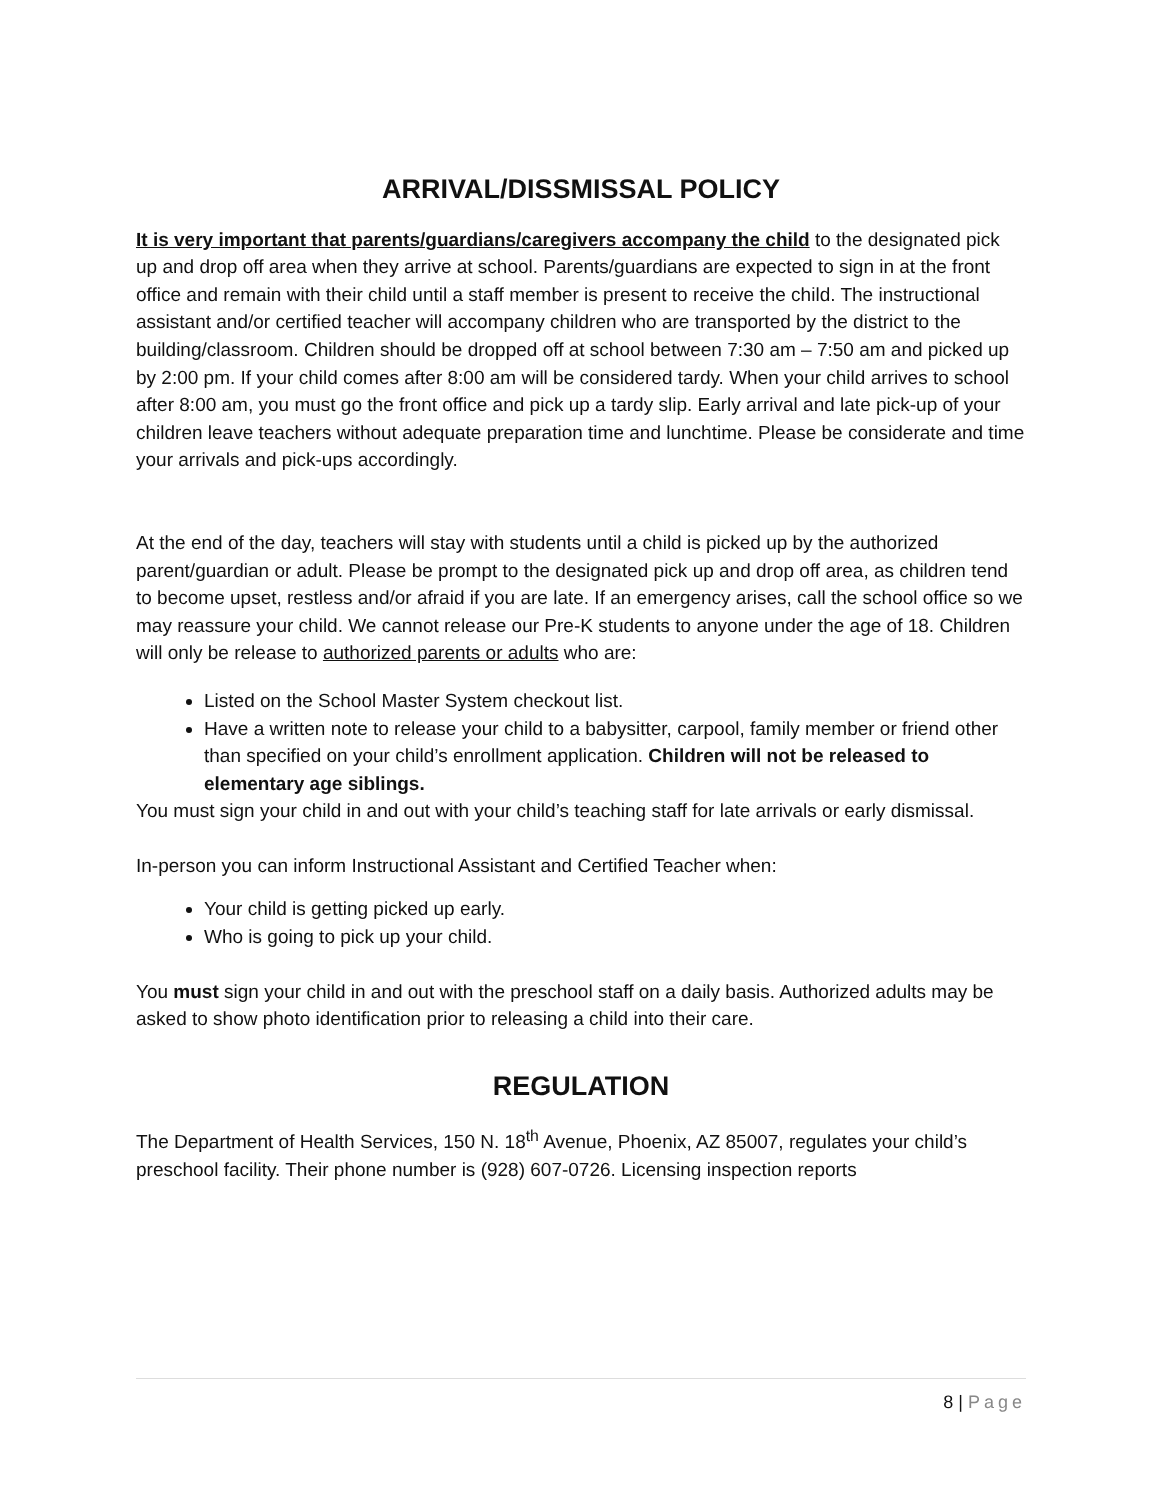ARRIVAL/DISSMISSAL POLICY
It is very important that parents/guardians/caregivers accompany the child to the designated pick up and drop off area when they arrive at school. Parents/guardians are expected to sign in at the front office and remain with their child until a staff member is present to receive the child. The instructional assistant and/or certified teacher will accompany children who are transported by the district to the building/classroom. Children should be dropped off at school between 7:30 am – 7:50 am and picked up by 2:00 pm. If your child comes after 8:00 am will be considered tardy. When your child arrives to school after 8:00 am, you must go the front office and pick up a tardy slip. Early arrival and late pick-up of your children leave teachers without adequate preparation time and lunchtime. Please be considerate and time your arrivals and pick-ups accordingly.
At the end of the day, teachers will stay with students until a child is picked up by the authorized parent/guardian or adult. Please be prompt to the designated pick up and drop off area, as children tend to become upset, restless and/or afraid if you are late. If an emergency arises, call the school office so we may reassure your child. We cannot release our Pre-K students to anyone under the age of 18. Children will only be release to authorized parents or adults who are:
Listed on the School Master System checkout list.
Have a written note to release your child to a babysitter, carpool, family member or friend other than specified on your child’s enrollment application. Children will not be released to elementary age siblings.
You must sign your child in and out with your child’s teaching staff for late arrivals or early dismissal.
In-person you can inform Instructional Assistant and Certified Teacher when:
Your child is getting picked up early.
Who is going to pick up your child.
You must sign your child in and out with the preschool staff on a daily basis. Authorized adults may be asked to show photo identification prior to releasing a child into their care.
REGULATION
The Department of Health Services, 150 N. 18<sup>th</sup> Avenue, Phoenix, AZ 85007, regulates your child’s preschool facility. Their phone number is (928) 607-0726. Licensing inspection reports
8 | Page